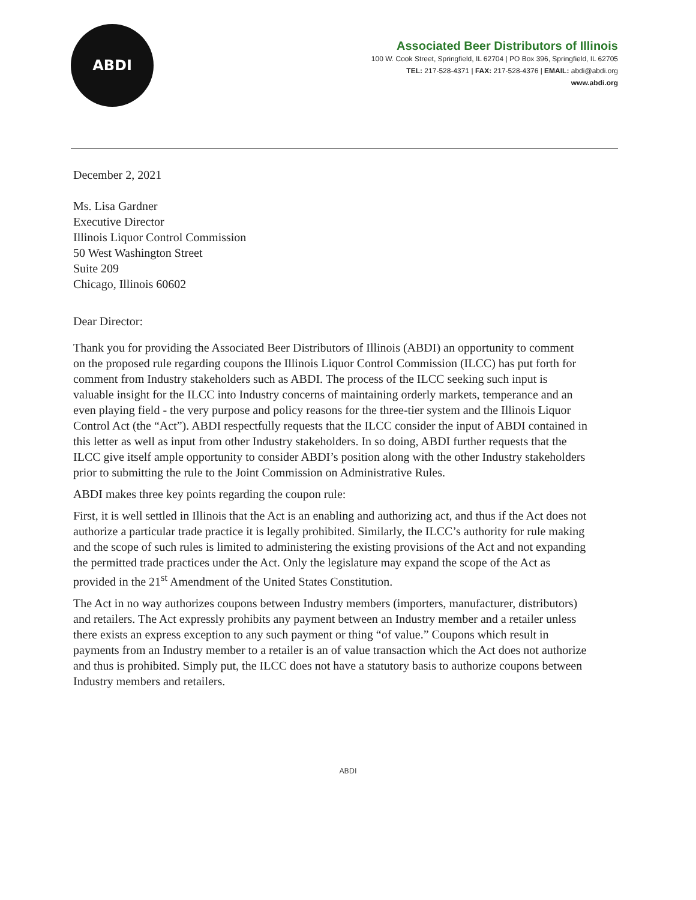ABDI
Associated Beer Distributors of Illinois
100 W. Cook Street, Springfield, IL 62704 | PO Box 396, Springfield, IL 62705
TEL: 217-528-4371 | FAX: 217-528-4376 | EMAIL: abdi@abdi.org
www.abdi.org
December 2, 2021
Ms. Lisa Gardner
Executive Director
Illinois Liquor Control Commission
50 West Washington Street
Suite 209
Chicago, Illinois 60602
Dear Director:
Thank you for providing the Associated Beer Distributors of Illinois (ABDI) an opportunity to comment on the proposed rule regarding coupons the Illinois Liquor Control Commission (ILCC) has put forth for comment from Industry stakeholders such as ABDI. The process of the ILCC seeking such input is valuable insight for the ILCC into Industry concerns of maintaining orderly markets, temperance and an even playing field - the very purpose and policy reasons for the three-tier system and the Illinois Liquor Control Act (the “Act”). ABDI respectfully requests that the ILCC consider the input of ABDI contained in this letter as well as input from other Industry stakeholders. In so doing, ABDI further requests that the ILCC give itself ample opportunity to consider ABDI’s position along with the other Industry stakeholders prior to submitting the rule to the Joint Commission on Administrative Rules.
ABDI makes three key points regarding the coupon rule:
First, it is well settled in Illinois that the Act is an enabling and authorizing act, and thus if the Act does not authorize a particular trade practice it is legally prohibited. Similarly, the ILCC’s authority for rule making and the scope of such rules is limited to administering the existing provisions of the Act and not expanding the permitted trade practices under the Act. Only the legislature may expand the scope of the Act as provided in the 21<sup>st</sup> Amendment of the United States Constitution.
The Act in no way authorizes coupons between Industry members (importers, manufacturer, distributors) and retailers. The Act expressly prohibits any payment between an Industry member and a retailer unless there exists an express exception to any such payment or thing “of value.” Coupons which result in payments from an Industry member to a retailer is an of value transaction which the Act does not authorize and thus is prohibited. Simply put, the ILCC does not have a statutory basis to authorize coupons between Industry members and retailers.
ABDI